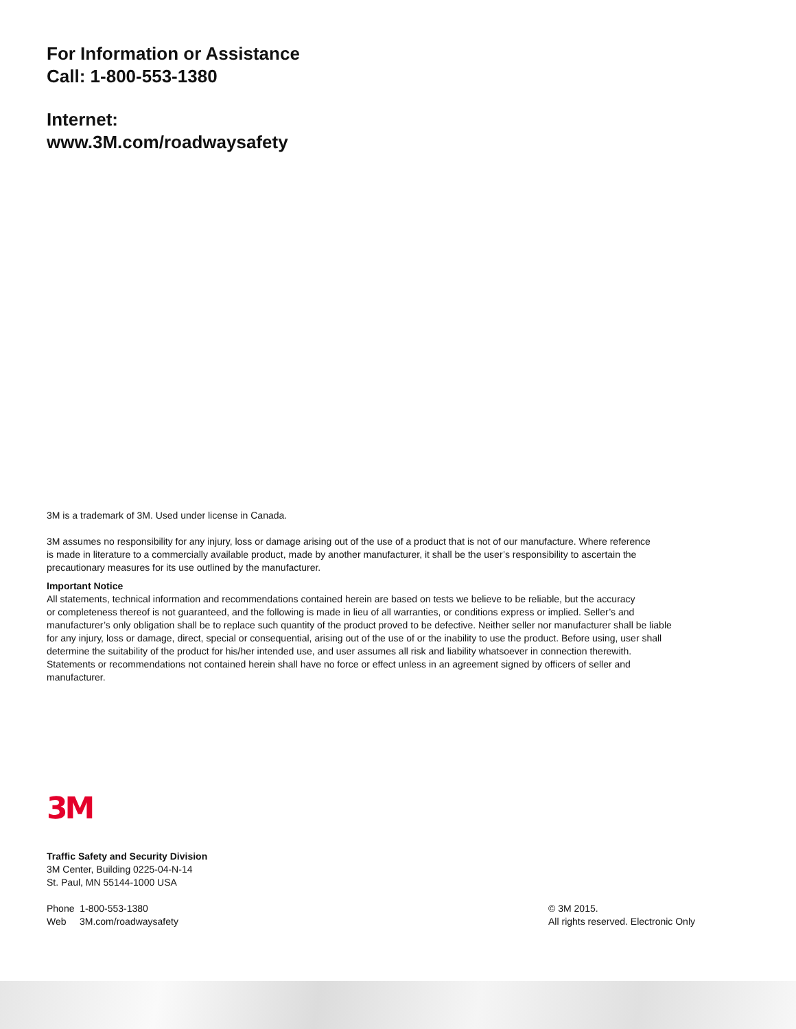For Information or Assistance
Call: 1-800-553-1380
Internet:
www.3M.com/roadwaysafety
3M is a trademark of 3M. Used under license in Canada.
3M assumes no responsibility for any injury, loss or damage arising out of the use of a product that is not of our manufacture. Where reference
is made in literature to a commercially available product, made by another manufacturer, it shall be the user’s responsibility to ascertain the
precautionary measures for its use outlined by the manufacturer.
Important Notice
All statements, technical information and recommendations contained herein are based on tests we believe to be reliable, but the accuracy
or completeness thereof is not guaranteed, and the following is made in lieu of all warranties, or conditions express or implied. Seller’s and
manufacturer’s only obligation shall be to replace such quantity of the product proved to be defective. Neither seller nor manufacturer shall be liable
for any injury, loss or damage, direct, special or consequential, arising out of the use of or the inability to use the product. Before using, user shall
determine the suitability of the product for his/her intended use, and user assumes all risk and liability whatsoever in connection therewith.
Statements or recommendations not contained herein shall have no force or effect unless in an agreement signed by officers of seller and
manufacturer.
3M
Traffic Safety and Security Division
3M Center, Building 0225-04-N-14
St. Paul, MN 55144-1000 USA
Phone 1-800-553-1380
Web 3M.com/roadwaysafety
© 3M 2015.
All rights reserved. Electronic Only